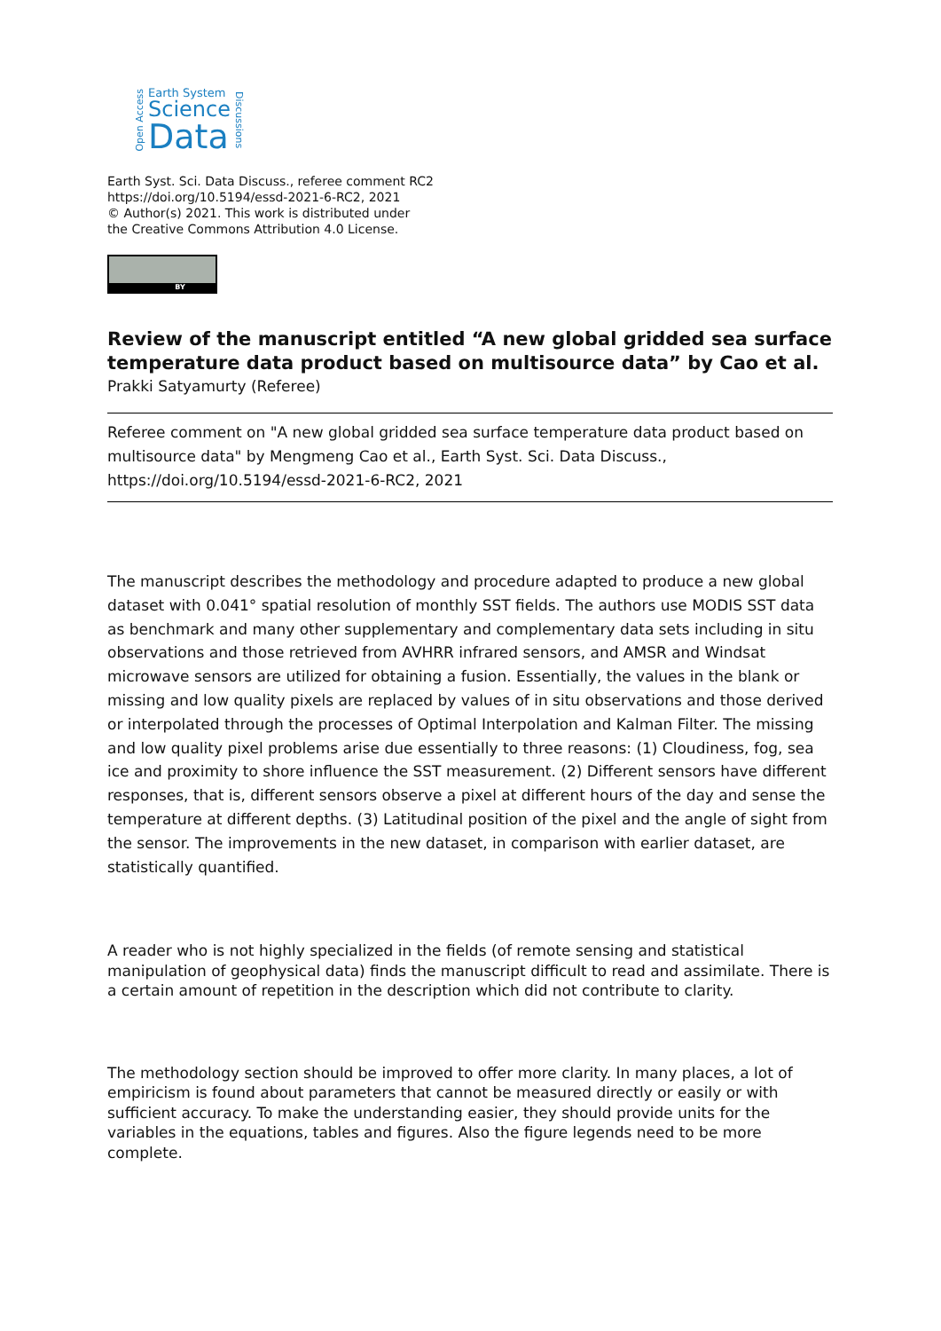Open Access
Earth System
Science
Data
Discussions
Earth Syst. Sci. Data Discuss., referee comment RC2
https://doi.org/10.5194/essd-2021-6-RC2, 2021
© Author(s) 2021. This work is distributed under
the Creative Commons Attribution 4.0 License.
BY
Review of the manuscript entitled “A new global gridded sea surface temperature data product based on multisource data” by Cao et al.
Prakki Satyamurty (Referee)
Referee comment on "A new global gridded sea surface temperature data product based on multisource data" by Mengmeng Cao et al., Earth Syst. Sci. Data Discuss., https://doi.org/10.5194/essd-2021-6-RC2, 2021
The manuscript describes the methodology and procedure adapted to produce a new global dataset with 0.041° spatial resolution of monthly SST fields. The authors use MODIS SST data as benchmark and many other supplementary and complementary data sets including in situ observations and those retrieved from AVHRR infrared sensors, and AMSR and Windsat microwave sensors are utilized for obtaining a fusion. Essentially, the values in the blank or missing and low quality pixels are replaced by values of in situ observations and those derived or interpolated through the processes of Optimal Interpolation and Kalman Filter. The missing and low quality pixel problems arise due essentially to three reasons: (1) Cloudiness, fog, sea ice and proximity to shore influence the SST measurement. (2) Different sensors have different responses, that is, different sensors observe a pixel at different hours of the day and sense the temperature at different depths. (3) Latitudinal position of the pixel and the angle of sight from the sensor. The improvements in the new dataset, in comparison with earlier dataset, are statistically quantified.
A reader who is not highly specialized in the fields (of remote sensing and statistical manipulation of geophysical data) finds the manuscript difficult to read and assimilate. There is a certain amount of repetition in the description which did not contribute to clarity.
The methodology section should be improved to offer more clarity. In many places, a lot of empiricism is found about parameters that cannot be measured directly or easily or with sufficient accuracy. To make the understanding easier, they should provide units for the variables in the equations, tables and figures. Also the figure legends need to be more complete.